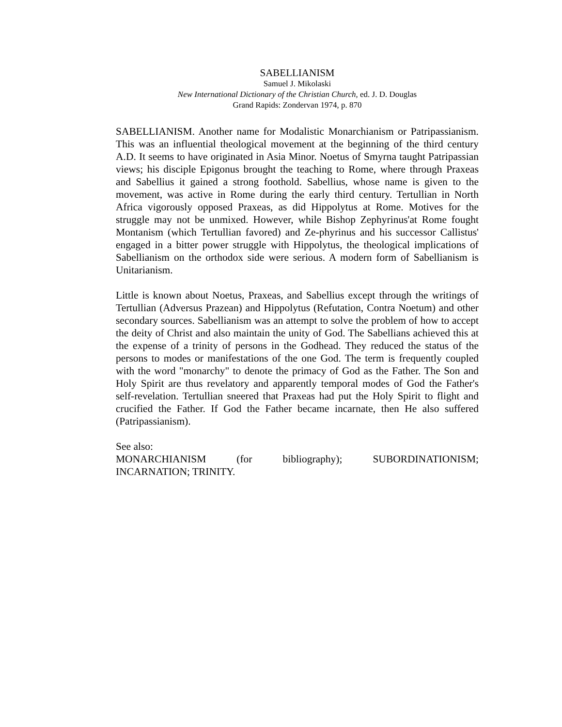SABELLIANISM
Samuel J. Mikolaski
New International Dictionary of the Christian Church, ed. J. D. Douglas
Grand Rapids: Zondervan 1974, p. 870
SABELLIANISM. Another name for Modalistic Monarchianism or Patripassianism. This was an influential theological movement at the beginning of the third century A.D. It seems to have originated in Asia Minor. Noetus of Smyrna taught Patripassian views; his disciple Epigonus brought the teaching to Rome, where through Praxeas and Sabellius it gained a strong foothold. Sabellius, whose name is given to the movement, was active in Rome during the early third century. Tertullian in North Africa vigorously opposed Praxeas, as did Hippolytus at Rome. Motives for the struggle may not be unmixed. However, while Bishop Zephyrinus'at Rome fought Montanism (which Tertullian favored) and Ze-phyrinus and his successor Callistus' engaged in a bitter power struggle with Hippolytus, the theological implications of Sabellianism on the orthodox side were serious. A modern form of Sabellianism is Unitarianism.
Little is known about Noetus, Praxeas, and Sabellius except through the writings of Tertullian (Adversus Prazean) and Hippolytus (Refutation, Contra Noetum) and other secondary sources. Sabellianism was an attempt to solve the problem of how to accept the deity of Christ and also maintain the unity of God. The Sabellians achieved this at the expense of a trinity of persons in the Godhead. They reduced the status of the persons to modes or manifestations of the one God. The term is frequently coupled with the word "monarchy" to denote the primacy of God as the Father. The Son and Holy Spirit are thus revelatory and apparently temporal modes of God the Father's self-revelation. Tertullian sneered that Praxeas had put the Holy Spirit to flight and crucified the Father. If God the Father became incarnate, then He also suffered (Patripassianism).
See also:
MONARCHIANISM (for bibliography); SUBORDINATIONISM;
INCARNATION; TRINITY.